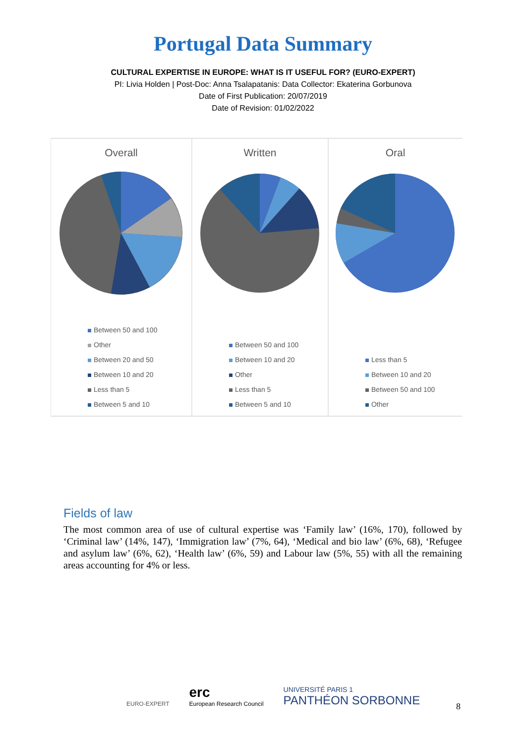Portugal Data Summary
CULTURAL EXPERTISE IN EUROPE: WHAT IS IT USEFUL FOR? (EURO-EXPERT)
PI: Livia Holden | Post-Doc: Anna Tsalapatanis: Data Collector: Ekaterina Gorbunova
Date of First Publication: 20/07/2019
Date of Revision: 01/02/2022
Overall
Between 50 and 100
Other
Between 20 and 50
Between 10 and 20
Less than 5
Between 5 and 10
Written
Between 50 and 100
Between 10 and 20
Other
Less than 5
Between 5 and 10
Oral
Less than 5
Between 10 and 20
Between 50 and 100
Other
Fields of law
The most common area of use of cultural expertise was ‘Family law’ (16%, 170), followed by ‘Criminal law’ (14%, 147), ‘Immigration law’ (7%, 64), ‘Medical and bio law’ (6%, 68), ‘Refugee and asylum law’ (6%, 62), ‘Health law’ (6%, 59) and Labour law (5%, 55) with all the remaining areas accounting for 4% or less.
EURO-EXPERT
erc
European Research Council
UNIVERSITÉ PARIS 1
PANTHÉON SORBONNE
8